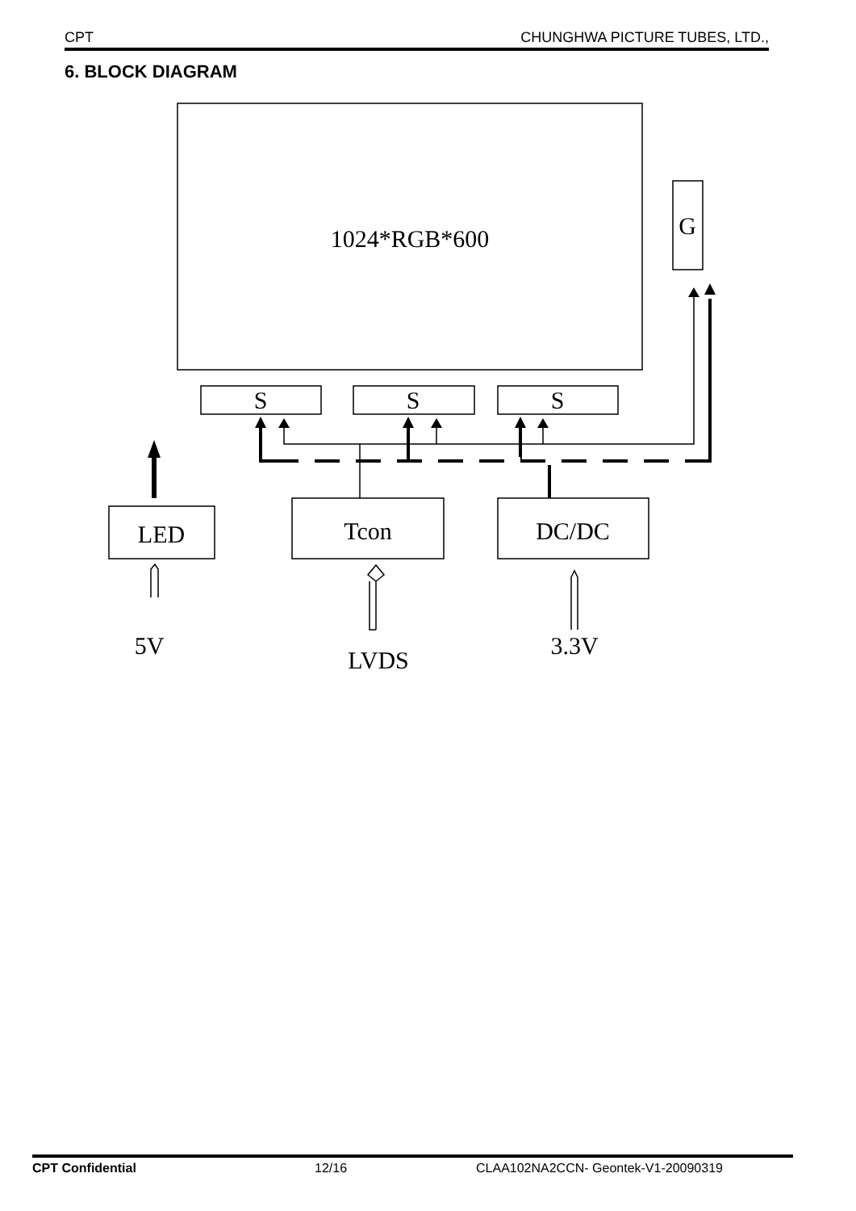CPT CHUNGHWA PICTURE TUBES, LTD.,
6. BLOCK DIAGRAM
1024*RGB*600
G
S
S
S
LED
Tcon
DC/DC
5V
LVDS
3.3V
CPT Confidential 12/16 CLAA102NA2CCN- Geontek-V1-20090319